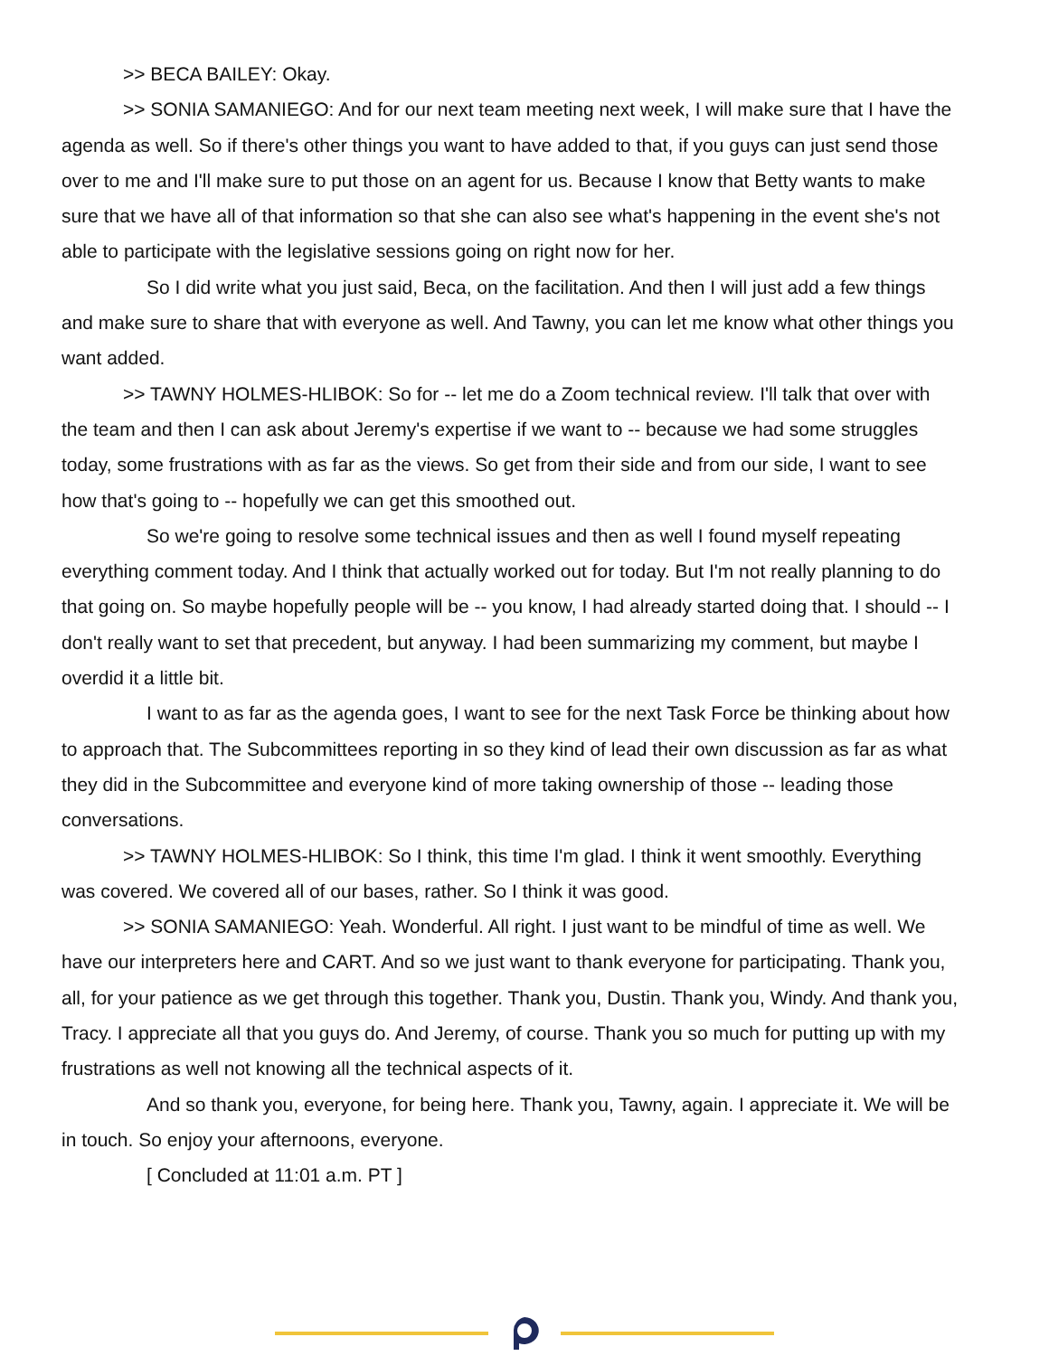>> BECA BAILEY: Okay.
>> SONIA SAMANIEGO: And for our next team meeting next week, I will make sure that I have the agenda as well. So if there's other things you want to have added to that, if you guys can just send those over to me and I'll make sure to put those on an agent for us. Because I know that Betty wants to make sure that we have all of that information so that she can also see what's happening in the event she's not able to participate with the legislative sessions going on right now for her.
So I did write what you just said, Beca, on the facilitation. And then I will just add a few things and make sure to share that with everyone as well. And Tawny, you can let me know what other things you want added.
>> TAWNY HOLMES-HLIBOK: So for -- let me do a Zoom technical review. I'll talk that over with the team and then I can ask about Jeremy's expertise if we want to -- because we had some struggles today, some frustrations with as far as the views. So get from their side and from our side, I want to see how that's going to -- hopefully we can get this smoothed out.
So we're going to resolve some technical issues and then as well I found myself repeating everything comment today. And I think that actually worked out for today. But I'm not really planning to do that going on. So maybe hopefully people will be -- you know, I had already started doing that. I should -- I don't really want to set that precedent, but anyway. I had been summarizing my comment, but maybe I overdid it a little bit.
I want to as far as the agenda goes, I want to see for the next Task Force be thinking about how to approach that. The Subcommittees reporting in so they kind of lead their own discussion as far as what they did in the Subcommittee and everyone kind of more taking ownership of those -- leading those conversations.
>> TAWNY HOLMES-HLIBOK: So I think, this time I'm glad. I think it went smoothly. Everything was covered. We covered all of our bases, rather. So I think it was good.
>> SONIA SAMANIEGO: Yeah. Wonderful. All right. I just want to be mindful of time as well. We have our interpreters here and CART. And so we just want to thank everyone for participating. Thank you, all, for your patience as we get through this together. Thank you, Dustin. Thank you, Windy. And thank you, Tracy. I appreciate all that you guys do. And Jeremy, of course. Thank you so much for putting up with my frustrations as well not knowing all the technical aspects of it.
And so thank you, everyone, for being here. Thank you, Tawny, again. I appreciate it. We will be in touch. So enjoy your afternoons, everyone.
[ Concluded at 11:01 a.m. PT ]